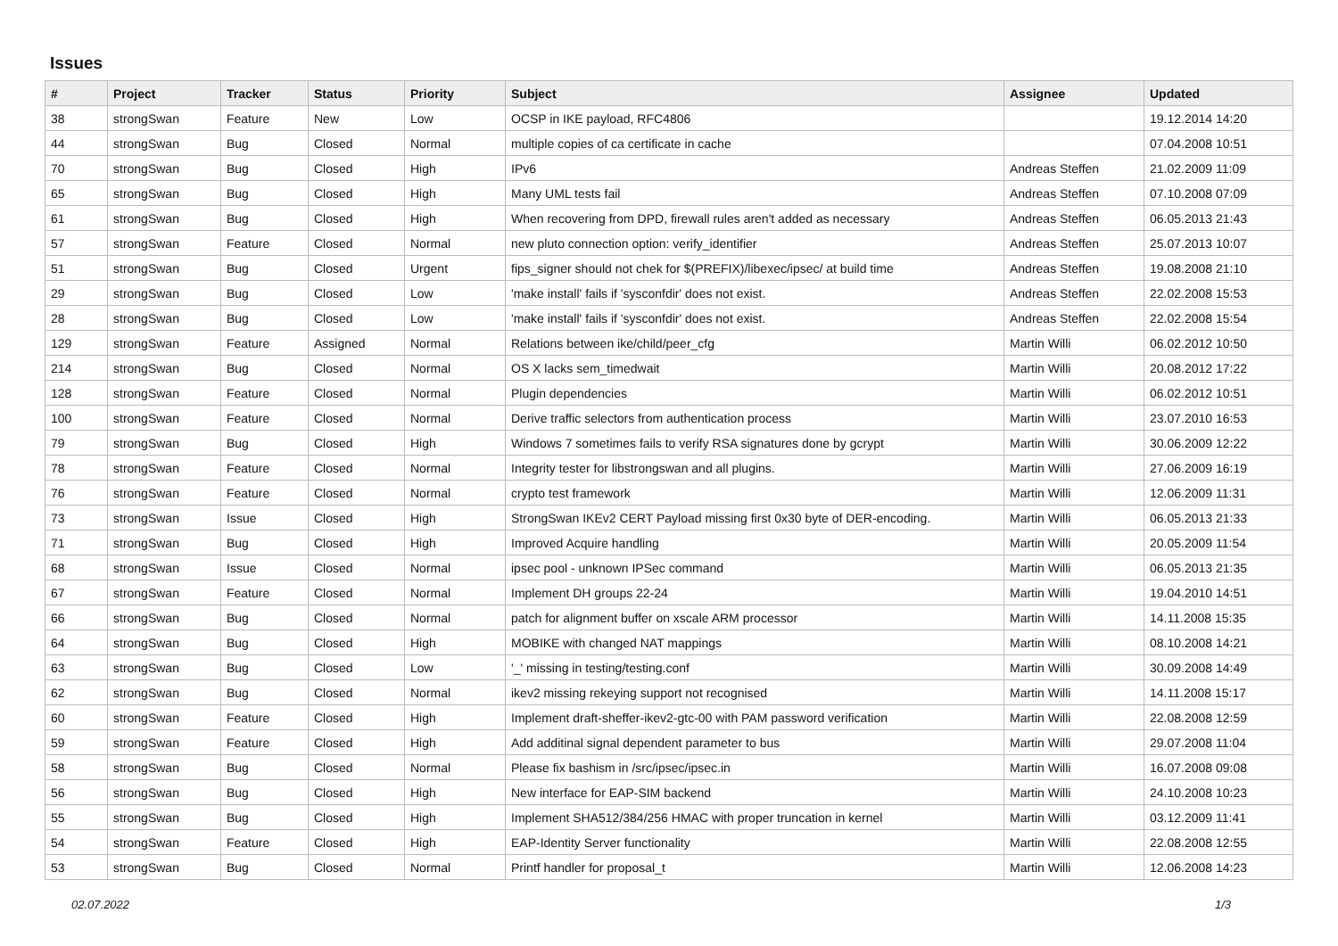Issues
| # | Project | Tracker | Status | Priority | Subject | Assignee | Updated |
| --- | --- | --- | --- | --- | --- | --- | --- |
| 38 | strongSwan | Feature | New | Low | OCSP in IKE payload, RFC4806 | | 19.12.2014 14:20 |
| 44 | strongSwan | Bug | Closed | Normal | multiple copies of ca certificate in cache | | 07.04.2008 10:51 |
| 70 | strongSwan | Bug | Closed | High | IPv6 | Andreas Steffen | 21.02.2009 11:09 |
| 65 | strongSwan | Bug | Closed | High | Many UML tests fail | Andreas Steffen | 07.10.2008 07:09 |
| 61 | strongSwan | Bug | Closed | High | When recovering from DPD, firewall rules aren't added as necessary | Andreas Steffen | 06.05.2013 21:43 |
| 57 | strongSwan | Feature | Closed | Normal | new pluto connection option: verify_identifier | Andreas Steffen | 25.07.2013 10:07 |
| 51 | strongSwan | Bug | Closed | Urgent | fips_signer should not chek for $(PREFIX)/libexec/ipsec/ at build time | Andreas Steffen | 19.08.2008 21:10 |
| 29 | strongSwan | Bug | Closed | Low | 'make install' fails if 'sysconfdir' does not exist. | Andreas Steffen | 22.02.2008 15:53 |
| 28 | strongSwan | Bug | Closed | Low | 'make install' fails if 'sysconfdir' does not exist. | Andreas Steffen | 22.02.2008 15:54 |
| 129 | strongSwan | Feature | Assigned | Normal | Relations between ike/child/peer_cfg | Martin Willi | 06.02.2012 10:50 |
| 214 | strongSwan | Bug | Closed | Normal | OS X lacks sem_timedwait | Martin Willi | 20.08.2012 17:22 |
| 128 | strongSwan | Feature | Closed | Normal | Plugin dependencies | Martin Willi | 06.02.2012 10:51 |
| 100 | strongSwan | Feature | Closed | Normal | Derive traffic selectors from authentication process | Martin Willi | 23.07.2010 16:53 |
| 79 | strongSwan | Bug | Closed | High | Windows 7 sometimes fails to verify RSA signatures done by gcrypt | Martin Willi | 30.06.2009 12:22 |
| 78 | strongSwan | Feature | Closed | Normal | Integrity tester for libstrongswan and all plugins. | Martin Willi | 27.06.2009 16:19 |
| 76 | strongSwan | Feature | Closed | Normal | crypto test framework | Martin Willi | 12.06.2009 11:31 |
| 73 | strongSwan | Issue | Closed | High | StrongSwan IKEv2 CERT Payload missing first 0x30 byte of DER-encoding. | Martin Willi | 06.05.2013 21:33 |
| 71 | strongSwan | Bug | Closed | High | Improved Acquire handling | Martin Willi | 20.05.2009 11:54 |
| 68 | strongSwan | Issue | Closed | Normal | ipsec pool - unknown IPSec command | Martin Willi | 06.05.2013 21:35 |
| 67 | strongSwan | Feature | Closed | Normal | Implement DH groups 22-24 | Martin Willi | 19.04.2010 14:51 |
| 66 | strongSwan | Bug | Closed | Normal | patch for alignment buffer on xscale ARM processor | Martin Willi | 14.11.2008 15:35 |
| 64 | strongSwan | Bug | Closed | High | MOBIKE with changed NAT mappings | Martin Willi | 08.10.2008 14:21 |
| 63 | strongSwan | Bug | Closed | Low | '_' missing in testing/testing.conf | Martin Willi | 30.09.2008 14:49 |
| 62 | strongSwan | Bug | Closed | Normal | ikev2 missing rekeying support not recognised | Martin Willi | 14.11.2008 15:17 |
| 60 | strongSwan | Feature | Closed | High | Implement draft-sheffer-ikev2-gtc-00 with PAM password verification | Martin Willi | 22.08.2008 12:59 |
| 59 | strongSwan | Feature | Closed | High | Add additinal signal dependent parameter to bus | Martin Willi | 29.07.2008 11:04 |
| 58 | strongSwan | Bug | Closed | Normal | Please fix bashism in /src/ipsec/ipsec.in | Martin Willi | 16.07.2008 09:08 |
| 56 | strongSwan | Bug | Closed | High | New interface for EAP-SIM backend | Martin Willi | 24.10.2008 10:23 |
| 55 | strongSwan | Bug | Closed | High | Implement SHA512/384/256 HMAC with proper truncation in kernel | Martin Willi | 03.12.2009 11:41 |
| 54 | strongSwan | Feature | Closed | High | EAP-Identity Server functionality | Martin Willi | 22.08.2008 12:55 |
| 53 | strongSwan | Bug | Closed | Normal | Printf handler for proposal_t | Martin Willi | 12.06.2008 14:23 |
02.07.2022 1/3